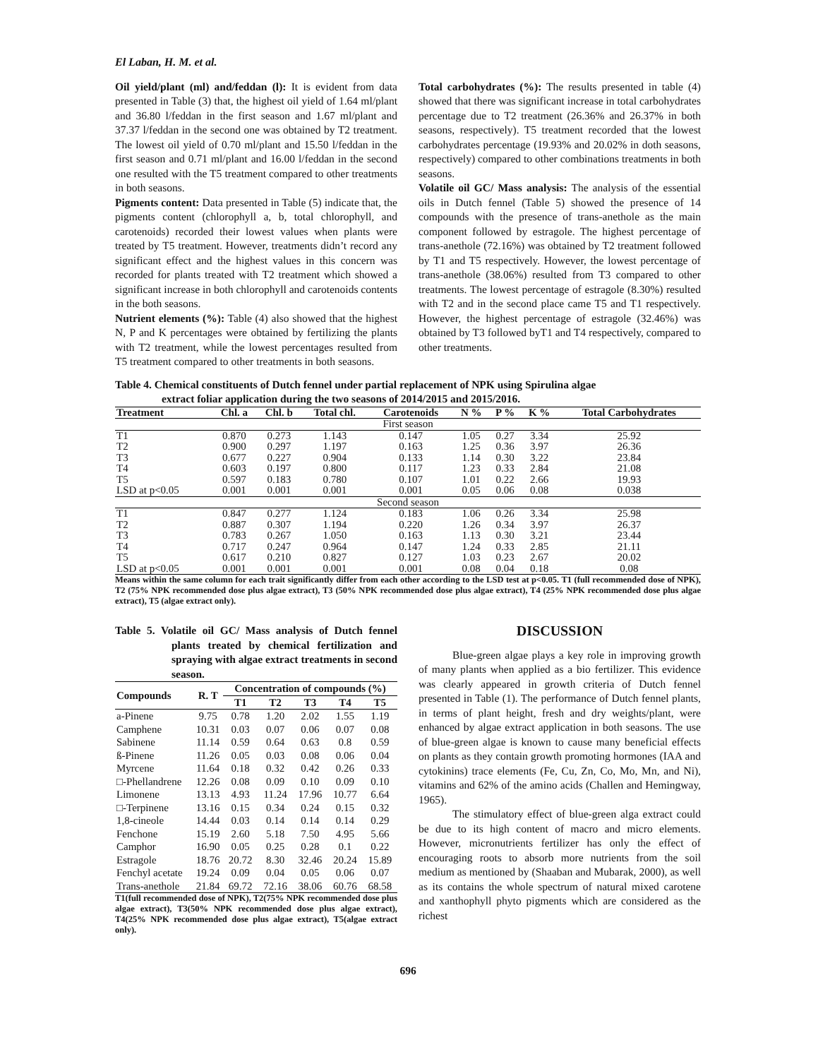El Laban, H. M. et al.
Oil yield/plant (ml) and/feddan (l): It is evident from data presented in Table (3) that, the highest oil yield of 1.64 ml/plant and 36.80 l/feddan in the first season and 1.67 ml/plant and 37.37 l/feddan in the second one was obtained by T2 treatment. The lowest oil yield of 0.70 ml/plant and 15.50 l/feddan in the first season and 0.71 ml/plant and 16.00 l/feddan in the second one resulted with the T5 treatment compared to other treatments in both seasons.
Pigments content: Data presented in Table (5) indicate that, the pigments content (chlorophyll a, b, total chlorophyll, and carotenoids) recorded their lowest values when plants were treated by T5 treatment. However, treatments didn’t record any significant effect and the highest values in this concern was recorded for plants treated with T2 treatment which showed a significant increase in both chlorophyll and carotenoids contents in the both seasons.
Nutrient elements (%): Table (4) also showed that the highest N, P and K percentages were obtained by fertilizing the plants with T2 treatment, while the lowest percentages resulted from T5 treatment compared to other treatments in both seasons.
Total carbohydrates (%): The results presented in table (4) showed that there was significant increase in total carbohydrates percentage due to T2 treatment (26.36% and 26.37% in both seasons, respectively). T5 treatment recorded that the lowest carbohydrates percentage (19.93% and 20.02% in doth seasons, respectively) compared to other combinations treatments in both seasons.
Volatile oil GC/ Mass analysis: The analysis of the essential oils in Dutch fennel (Table 5) showed the presence of 14 compounds with the presence of trans-anethole as the main component followed by estragole. The highest percentage of trans-anethole (72.16%) was obtained by T2 treatment followed by T1 and T5 respectively. However, the lowest percentage of trans-anethole (38.06%) resulted from T3 compared to other treatments. The lowest percentage of estragole (8.30%) resulted with T2 and in the second place came T5 and T1 respectively. However, the highest percentage of estragole (32.46%) was obtained by T3 followed byT1 and T4 respectively, compared to other treatments.
Table 4. Chemical constituents of Dutch fennel under partial replacement of NPK using Spirulina algae
extract foliar application during the two seasons of 2014/2015 and 2015/2016.
| Treatment | Chl. a | Chl. b | Total chl. | Carotenoids | N % | P % | K % | Total Carbohydrates |
| --- | --- | --- | --- | --- | --- | --- | --- | --- |
| First season | | | | | | | | |
| T1 | 0.870 | 0.273 | 1.143 | 0.147 | 1.05 | 0.27 | 3.34 | 25.92 |
| T2 | 0.900 | 0.297 | 1.197 | 0.163 | 1.25 | 0.36 | 3.97 | 26.36 |
| T3 | 0.677 | 0.227 | 0.904 | 0.133 | 1.14 | 0.30 | 3.22 | 23.84 |
| T4 | 0.603 | 0.197 | 0.800 | 0.117 | 1.23 | 0.33 | 2.84 | 21.08 |
| T5 | 0.597 | 0.183 | 0.780 | 0.107 | 1.01 | 0.22 | 2.66 | 19.93 |
| LSD at p<0.05 | 0.001 | 0.001 | 0.001 | 0.001 | 0.05 | 0.06 | 0.08 | 0.038 |
| Second season | | | | | | | | |
| T1 | 0.847 | 0.277 | 1.124 | 0.183 | 1.06 | 0.26 | 3.34 | 25.98 |
| T2 | 0.887 | 0.307 | 1.194 | 0.220 | 1.26 | 0.34 | 3.97 | 26.37 |
| T3 | 0.783 | 0.267 | 1.050 | 0.163 | 1.13 | 0.30 | 3.21 | 23.44 |
| T4 | 0.717 | 0.247 | 0.964 | 0.147 | 1.24 | 0.33 | 2.85 | 21.11 |
| T5 | 0.617 | 0.210 | 0.827 | 0.127 | 1.03 | 0.23 | 2.67 | 20.02 |
| LSD at p<0.05 | 0.001 | 0.001 | 0.001 | 0.001 | 0.08 | 0.04 | 0.18 | 0.08 |
Means within the same column for each trait significantly differ from each other according to the LSD test at p<0.05. T1 (full recommended dose of NPK), T2 (75% NPK recommended dose plus algae extract), T3 (50% NPK recommended dose plus algae extract), T4 (25% NPK recommended dose plus algae extract), T5 (algae extract only).
Table 5. Volatile oil GC/ Mass analysis of Dutch fennel plants treated by chemical fertilization and spraying with algae extract treatments in second season.
| Compounds | R. T | Concentration of compounds (%) | | | | |
| --- | --- | --- | --- | --- | --- | --- |
| | | T1 | T2 | T3 | T4 | T5 |
| a-Pinene | 9.75 | 0.78 | 1.20 | 2.02 | 1.55 | 1.19 |
| Camphene | 10.31 | 0.03 | 0.07 | 0.06 | 0.07 | 0.08 |
| Sabinene | 11.14 | 0.59 | 0.64 | 0.63 | 0.8 | 0.59 |
| ß-Pinene | 11.26 | 0.05 | 0.03 | 0.08 | 0.06 | 0.04 |
| Myrcene | 11.64 | 0.18 | 0.32 | 0.42 | 0.26 | 0.33 |
| □-Phellandrene | 12.26 | 0.08 | 0.09 | 0.10 | 0.09 | 0.10 |
| Limonene | 13.13 | 4.93 | 11.24 | 17.96 | 10.77 | 6.64 |
| □-Terpinene | 13.16 | 0.15 | 0.34 | 0.24 | 0.15 | 0.32 |
| 1,8-cineole | 14.44 | 0.03 | 0.14 | 0.14 | 0.14 | 0.29 |
| Fenchone | 15.19 | 2.60 | 5.18 | 7.50 | 4.95 | 5.66 |
| Camphor | 16.90 | 0.05 | 0.25 | 0.28 | 0.1 | 0.22 |
| Estragole | 18.76 | 20.72 | 8.30 | 32.46 | 20.24 | 15.89 |
| Fenchyl acetate | 19.24 | 0.09 | 0.04 | 0.05 | 0.06 | 0.07 |
| Trans-anethole | 21.84 | 69.72 | 72.16 | 38.06 | 60.76 | 68.58 |
T1(full recommended dose of NPK), T2(75% NPK recommended dose plus algae extract), T3(50% NPK recommended dose plus algae extract), T4(25% NPK recommended dose plus algae extract), T5(algae extract only).
DISCUSSION
Blue-green algae plays a key role in improving growth of many plants when applied as a bio fertilizer. This evidence was clearly appeared in growth criteria of Dutch fennel presented in Table (1). The performance of Dutch fennel plants, in terms of plant height, fresh and dry weights/plant, were enhanced by algae extract application in both seasons. The use of blue-green algae is known to cause many beneficial effects on plants as they contain growth promoting hormones (IAA and cytokinins) trace elements (Fe, Cu, Zn, Co, Mo, Mn, and Ni), vitamins and 62% of the amino acids (Challen and Hemingway, 1965).
The stimulatory effect of blue-green alga extract could be due to its high content of macro and micro elements. However, micronutrients fertilizer has only the effect of encouraging roots to absorb more nutrients from the soil medium as mentioned by (Shaaban and Mubarak, 2000), as well as its contains the whole spectrum of natural mixed carotene and xanthophyll phyto pigments which are considered as the richest
696